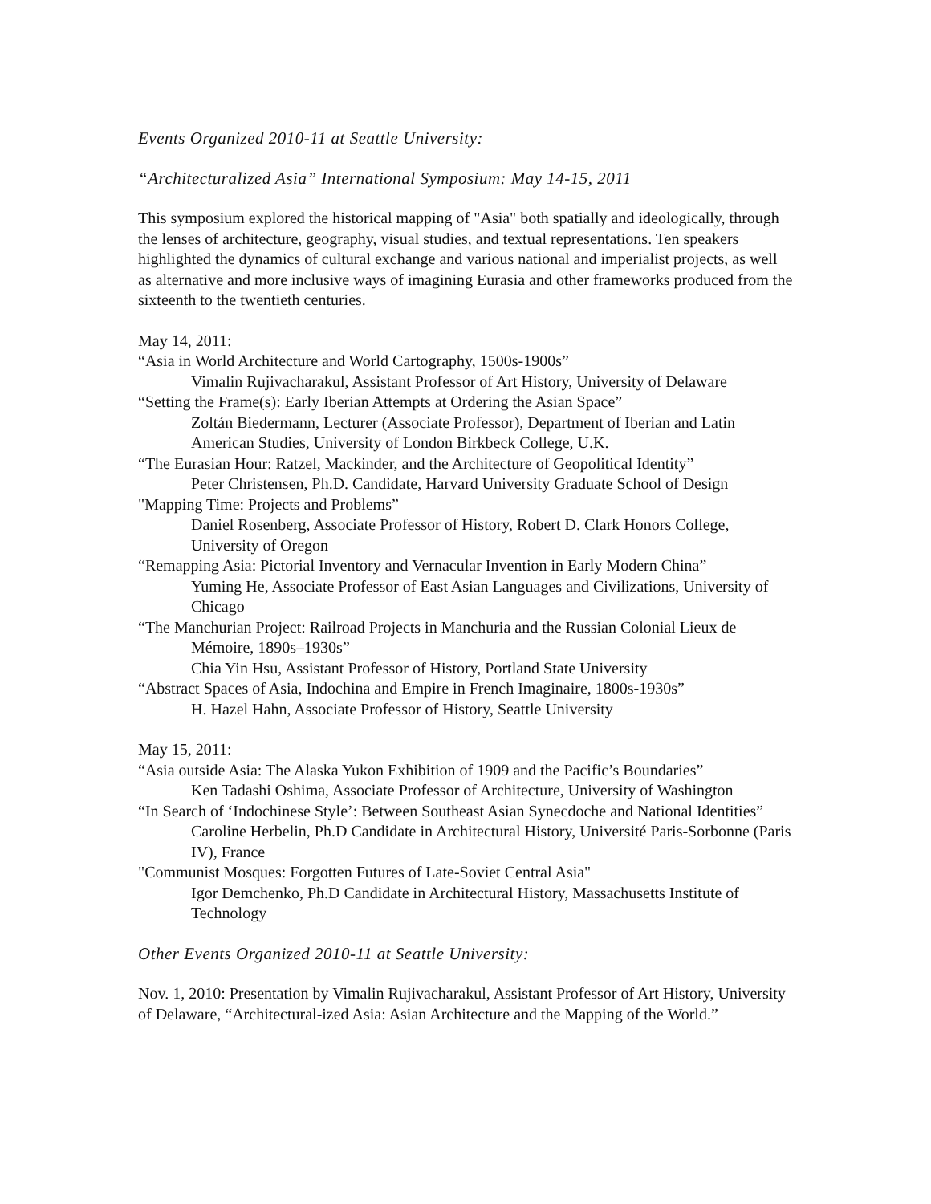Events Organized 2010-11 at Seattle University:
“Architecturalized Asia” International Symposium: May 14-15, 2011
This symposium explored the historical mapping of "Asia" both spatially and ideologically, through the lenses of architecture, geography, visual studies, and textual representations. Ten speakers highlighted the dynamics of cultural exchange and various national and imperialist projects, as well as alternative and more inclusive ways of imagining Eurasia and other frameworks produced from the sixteenth to the twentieth centuries.
May 14, 2011:
“Asia in World Architecture and World Cartography, 1500s-1900s”
Vimalin Rujivacharakul, Assistant Professor of Art History, University of Delaware
“Setting the Frame(s): Early Iberian Attempts at Ordering the Asian Space”
Zoltán Biedermann, Lecturer (Associate Professor), Department of Iberian and Latin American Studies, University of London Birkbeck College, U.K.
“The Eurasian Hour: Ratzel, Mackinder, and the Architecture of Geopolitical Identity”
Peter Christensen, Ph.D. Candidate, Harvard University Graduate School of Design
"Mapping Time: Projects and Problems”
Daniel Rosenberg, Associate Professor of History, Robert D. Clark Honors College, University of Oregon
“Remapping Asia: Pictorial Inventory and Vernacular Invention in Early Modern China”
Yuming He, Associate Professor of East Asian Languages and Civilizations, University of Chicago
“The Manchurian Project: Railroad Projects in Manchuria and the Russian Colonial Lieux de Mémoire, 1890s–1930s”
Chia Yin Hsu, Assistant Professor of History, Portland State University
“Abstract Spaces of Asia, Indochina and Empire in French Imaginaire, 1800s-1930s”
H. Hazel Hahn, Associate Professor of History, Seattle University
May 15, 2011:
“Asia outside Asia: The Alaska Yukon Exhibition of 1909 and the Pacific’s Boundaries”
Ken Tadashi Oshima, Associate Professor of Architecture, University of Washington
“In Search of ‘Indochinese Style’: Between Southeast Asian Synecdoche and National Identities”
Caroline Herbelin, Ph.D Candidate in Architectural History, Université Paris-Sorbonne (Paris IV), France
"Communist Mosques: Forgotten Futures of Late-Soviet Central Asia"
Igor Demchenko, Ph.D Candidate in Architectural History, Massachusetts Institute of Technology
Other Events Organized 2010-11 at Seattle University:
Nov. 1, 2010: Presentation by Vimalin Rujivacharakul, Assistant Professor of Art History, University of Delaware, “Architectural-ized Asia: Asian Architecture and the Mapping of the World.”